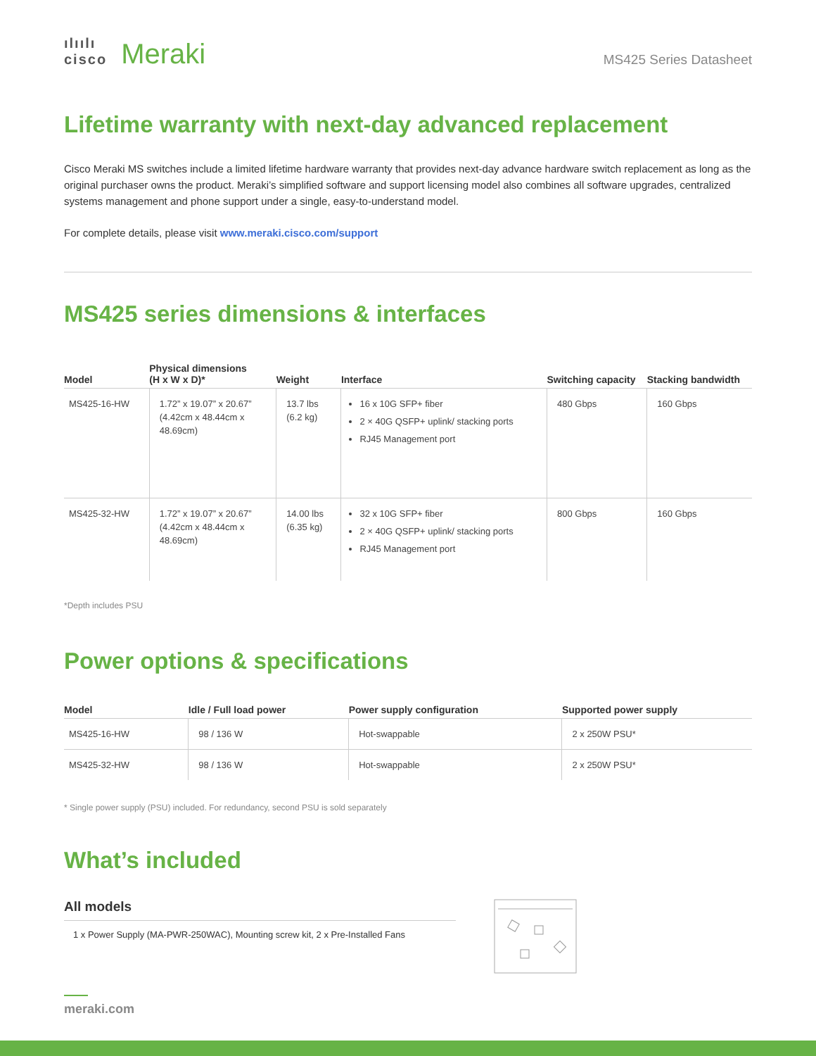ılıılı
cisco Meraki
MS425 Series Datasheet
Lifetime warranty with next-day advanced replacement
Cisco Meraki MS switches include a limited lifetime hardware warranty that provides next-day advance hardware switch replacement as long as the original purchaser owns the product. Meraki’s simplified software and support licensing model also combines all software upgrades, centralized systems management and phone support under a single, easy-to-understand model.
For complete details, please visit www.meraki.cisco.com/support
MS425 series dimensions & interfaces
| Model | Physical dimensions (H x W x D)* | Weight | Interface | Switching capacity | Stacking bandwidth |
| --- | --- | --- | --- | --- | --- |
| MS425-16-HW | 1.72” x 19.07” x 20.67” (4.42cm x 48.44cm x 48.69cm) | 13.7 lbs (6.2 kg) | 16 x 10G SFP+ fiber 2 × 40G QSFP+ uplink/ stacking ports RJ45 Management port | 480 Gbps | 160 Gbps |
| MS425-32-HW | 1.72” x 19.07” x 20.67” (4.42cm x 48.44cm x 48.69cm) | 14.00 lbs (6.35 kg) | 32 x 10G SFP+ fiber 2 × 40G QSFP+ uplink/ stacking ports RJ45 Management port | 800 Gbps | 160 Gbps |
*Depth includes PSU
Power options & specifications
| Model | Idle / Full load power | Power supply configuration | Supported power supply |
| --- | --- | --- | --- |
| MS425-16-HW | 98 / 136 W | Hot-swappable | 2 x 250W PSU* |
| MS425-32-HW | 98 / 136 W | Hot-swappable | 2 x 250W PSU* |
* Single power supply (PSU) included. For redundancy, second PSU is sold separately
What’s included
All models
1 x Power Supply (MA-PWR-250WAC), Mounting screw kit, 2 x Pre-Installed Fans
meraki.com